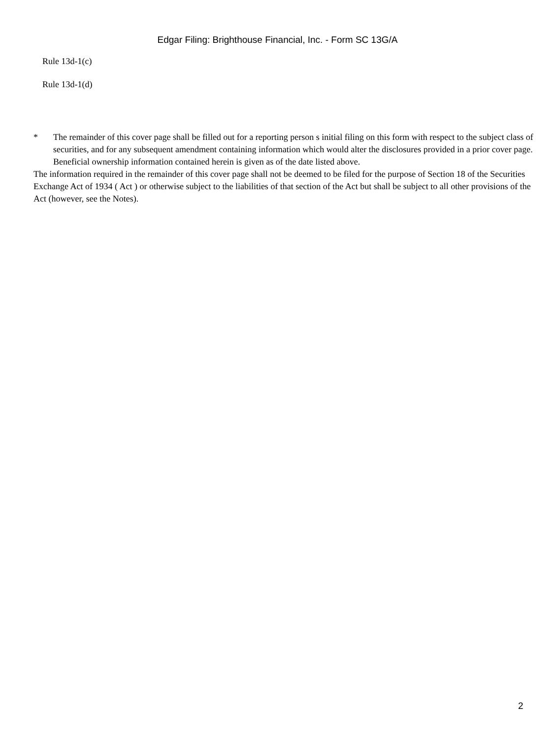Edgar Filing: Brighthouse Financial, Inc. - Form SC 13G/A
Rule 13d-1(c)
Rule 13d-1(d)
* The remainder of this cover page shall be filled out for a reporting person s initial filing on this form with respect to the subject class of securities, and for any subsequent amendment containing information which would alter the disclosures provided in a prior cover page. Beneficial ownership information contained herein is given as of the date listed above.
The information required in the remainder of this cover page shall not be deemed to be filed for the purpose of Section 18 of the Securities Exchange Act of 1934 ( Act ) or otherwise subject to the liabilities of that section of the Act but shall be subject to all other provisions of the Act (however, see the Notes).
2